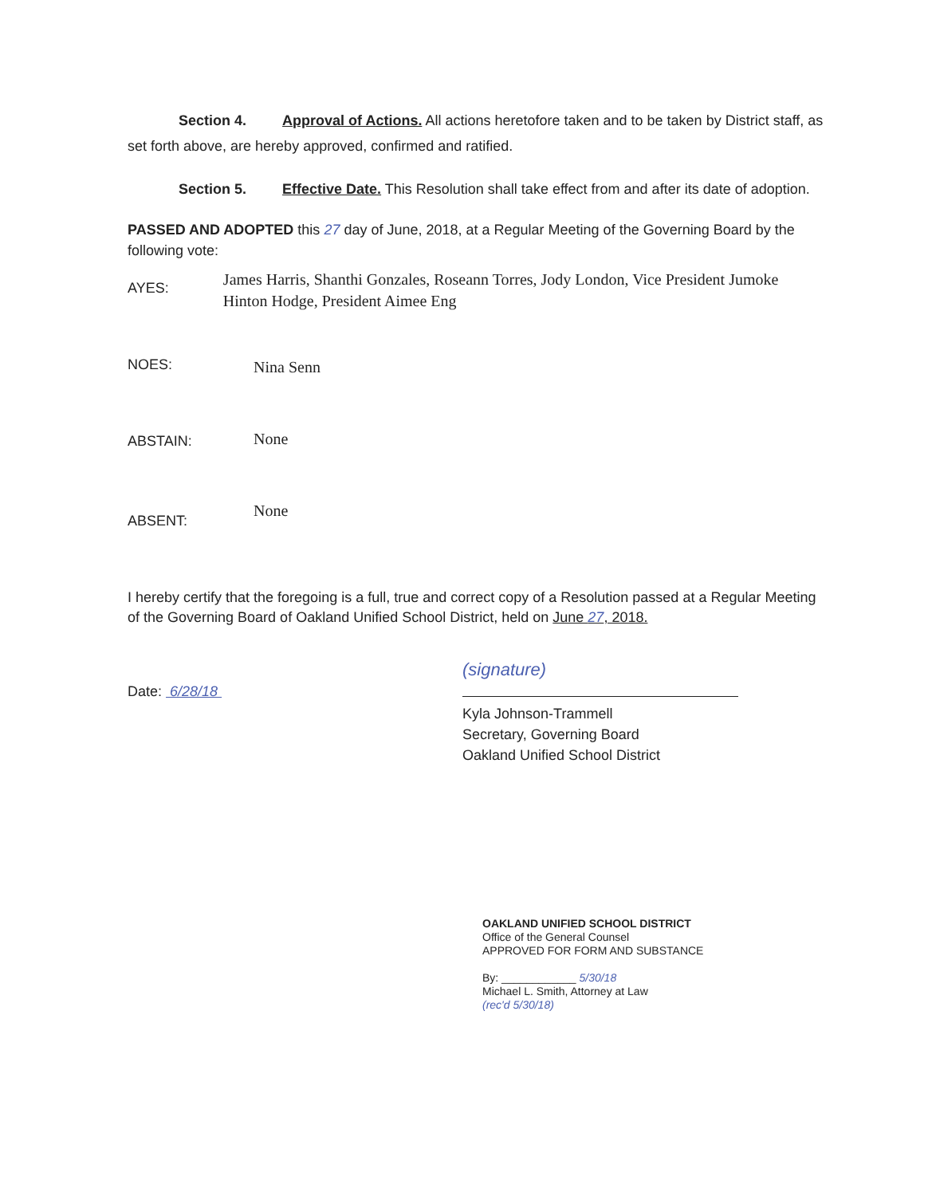Section 4. Approval of Actions. All actions heretofore taken and to be taken by District staff, as set forth above, are hereby approved, confirmed and ratified.
Section 5. Effective Date. This Resolution shall take effect from and after its date of adoption.
PASSED AND ADOPTED this 27 day of June, 2018, at a Regular Meeting of the Governing Board by the following vote:
AYES:
James Harris, Shanthi Gonzales, Roseann Torres, Jody London, Vice President Jumoke Hinton Hodge, President Aimee Eng
NOES:
Nina Senn
ABSTAIN:
None
ABSENT:
None
I hereby certify that the foregoing is a full, true and correct copy of a Resolution passed at a Regular Meeting of the Governing Board of Oakland Unified School District, held on June 27, 2018.
Date: 6/28/18
(signature)
Kyla Johnson-Trammell
Secretary, Governing Board
Oakland Unified School District
OAKLAND UNIFIED SCHOOL DISTRICT
Office of the General Counsel
APPROVED FOR FORM AND SUBSTANCE
By: ____________ 5/30/18
Michael L. Smith, Attorney at Law
(rec'd 5/30/18)